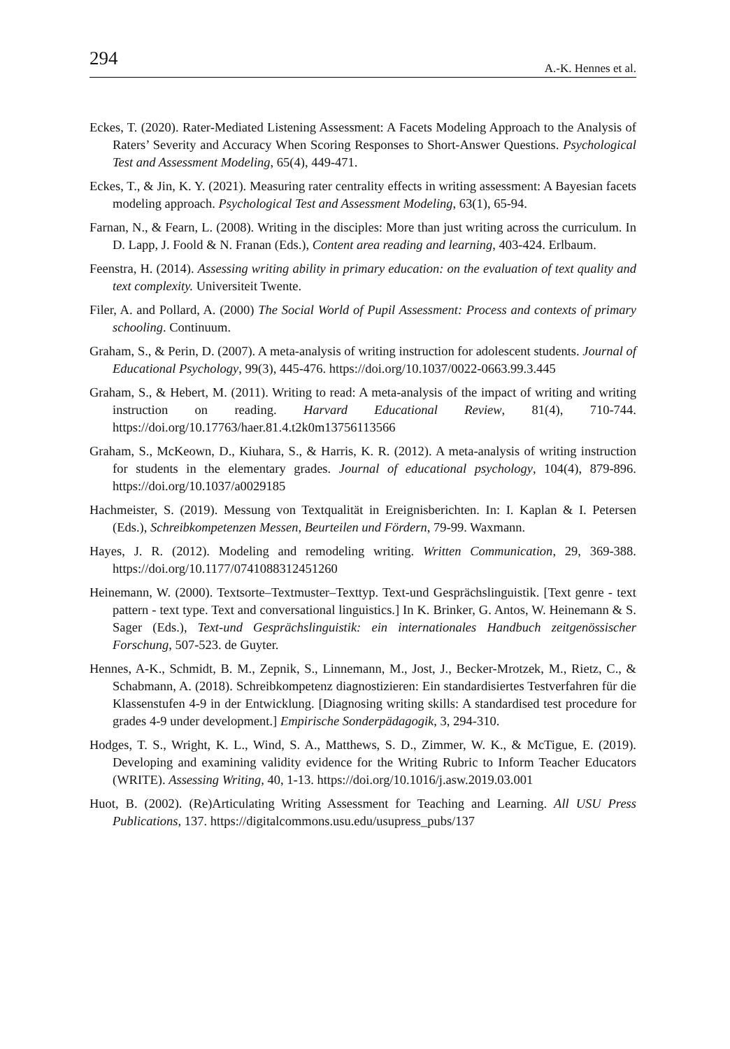294 A.-K. Hennes et al.
Eckes, T. (2020). Rater-Mediated Listening Assessment: A Facets Modeling Approach to the Analysis of Raters’ Severity and Accuracy When Scoring Responses to Short-Answer Questions. Psychological Test and Assessment Modeling, 65(4), 449-471.
Eckes, T., & Jin, K. Y. (2021). Measuring rater centrality effects in writing assessment: A Bayesian facets modeling approach. Psychological Test and Assessment Modeling, 63(1), 65-94.
Farnan, N., & Fearn, L. (2008). Writing in the disciples: More than just writing across the curriculum. In D. Lapp, J. Foold & N. Franan (Eds.), Content area reading and learning, 403-424. Erlbaum.
Feenstra, H. (2014). Assessing writing ability in primary education: on the evaluation of text quality and text complexity. Universiteit Twente.
Filer, A. and Pollard, A. (2000) The Social World of Pupil Assessment: Process and contexts of primary schooling. Continuum.
Graham, S., & Perin, D. (2007). A meta-analysis of writing instruction for adolescent students. Journal of Educational Psychology, 99(3), 445-476. https://doi.org/10.1037/0022-0663.99.3.445
Graham, S., & Hebert, M. (2011). Writing to read: A meta-analysis of the impact of writing and writing instruction on reading. Harvard Educational Review, 81(4), 710-744. https://doi.org/10.17763/haer.81.4.t2k0m13756113566
Graham, S., McKeown, D., Kiuhara, S., & Harris, K. R. (2012). A meta-analysis of writing instruction for students in the elementary grades. Journal of educational psychology, 104(4), 879-896. https://doi.org/10.1037/a0029185
Hachmeister, S. (2019). Messung von Textqualität in Ereignisberichten. In: I. Kaplan & I. Petersen (Eds.), Schreibkompetenzen Messen, Beurteilen und Fördern, 79-99. Waxmann.
Hayes, J. R. (2012). Modeling and remodeling writing. Written Communication, 29, 369-388. https://doi.org/10.1177/0741088312451260
Heinemann, W. (2000). Textsorte–Textmuster–Texttyp. Text-und Gesprächslinguistik. [Text genre - text pattern - text type. Text and conversational linguistics.] In K. Brinker, G. Antos, W. Heinemann & S. Sager (Eds.), Text-und Gesprächslinguistik: ein internationales Handbuch zeitgenössischer Forschung, 507-523. de Guyter.
Hennes, A-K., Schmidt, B. M., Zepnik, S., Linnemann, M., Jost, J., Becker-Mrotzek, M., Rietz, C., & Schabmann, A. (2018). Schreibkompetenz diagnostizieren: Ein standardisiertes Testverfahren für die Klassenstufen 4-9 in der Entwicklung. [Diagnosing writing skills: A standardised test procedure for grades 4-9 under development.] Empirische Sonderpädagogik, 3, 294-310.
Hodges, T. S., Wright, K. L., Wind, S. A., Matthews, S. D., Zimmer, W. K., & McTigue, E. (2019). Developing and examining validity evidence for the Writing Rubric to Inform Teacher Educators (WRITE). Assessing Writing, 40, 1-13. https://doi.org/10.1016/j.asw.2019.03.001
Huot, B. (2002). (Re)Articulating Writing Assessment for Teaching and Learning. All USU Press Publications, 137. https://digitalcommons.usu.edu/usupress_pubs/137